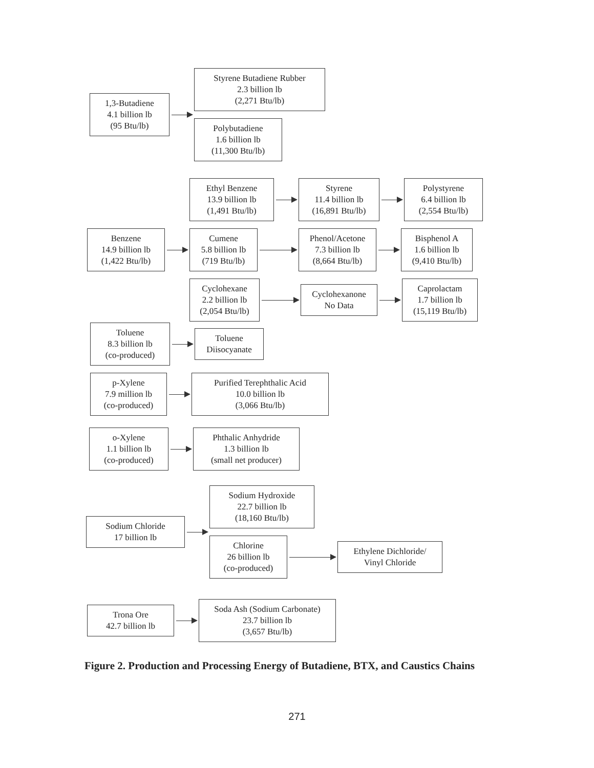1,3-Butadiene
4.1 billion lb
(95 Btu/lb)
Styrene Butadiene Rubber
2.3 billion lb
(2,271 Btu/lb)
Polybutadiene
1.6 billion lb
(11,300 Btu/lb)
Benzene
14.9 billion lb
(1,422 Btu/lb)
Ethyl Benzene
13.9 billion lb
(1,491 Btu/lb)
Styrene
11.4 billion lb
(16,891 Btu/lb)
Polystyrene
6.4 billion lb
(2,554 Btu/lb)
Cumene
5.8 billion lb
(719 Btu/lb)
Phenol/Acetone
7.3 billion lb
(8,664 Btu/lb)
Bisphenol A
1.6 billion lb
(9,410 Btu/lb)
Cyclohexane
2.2 billion lb
(2,054 Btu/lb)
Cyclohexanone
No Data
Caprolactam
1.7 billion lb
(15,119 Btu/lb)
Toluene
8.3 billion lb
(co-produced)
Toluene
Diisocyanate
p-Xylene
7.9 million lb
(co-produced)
Purified Terephthalic Acid
10.0 billion lb
(3,066 Btu/lb)
o-Xylene
1.1 billion lb
(co-produced)
Phthalic Anhydride
1.3 billion lb
(small net producer)
Sodium Chloride
17 billion lb
Sodium Hydroxide
22.7 billion lb
(18,160 Btu/lb)
Chlorine
26 billion lb
(co-produced)
Ethylene Dichloride/
Vinyl Chloride
Trona Ore
42.7 billion lb
Soda Ash (Sodium Carbonate)
23.7 billion lb
(3,657 Btu/lb)
Figure 2. Production and Processing Energy of Butadiene, BTX, and Caustics Chains
271